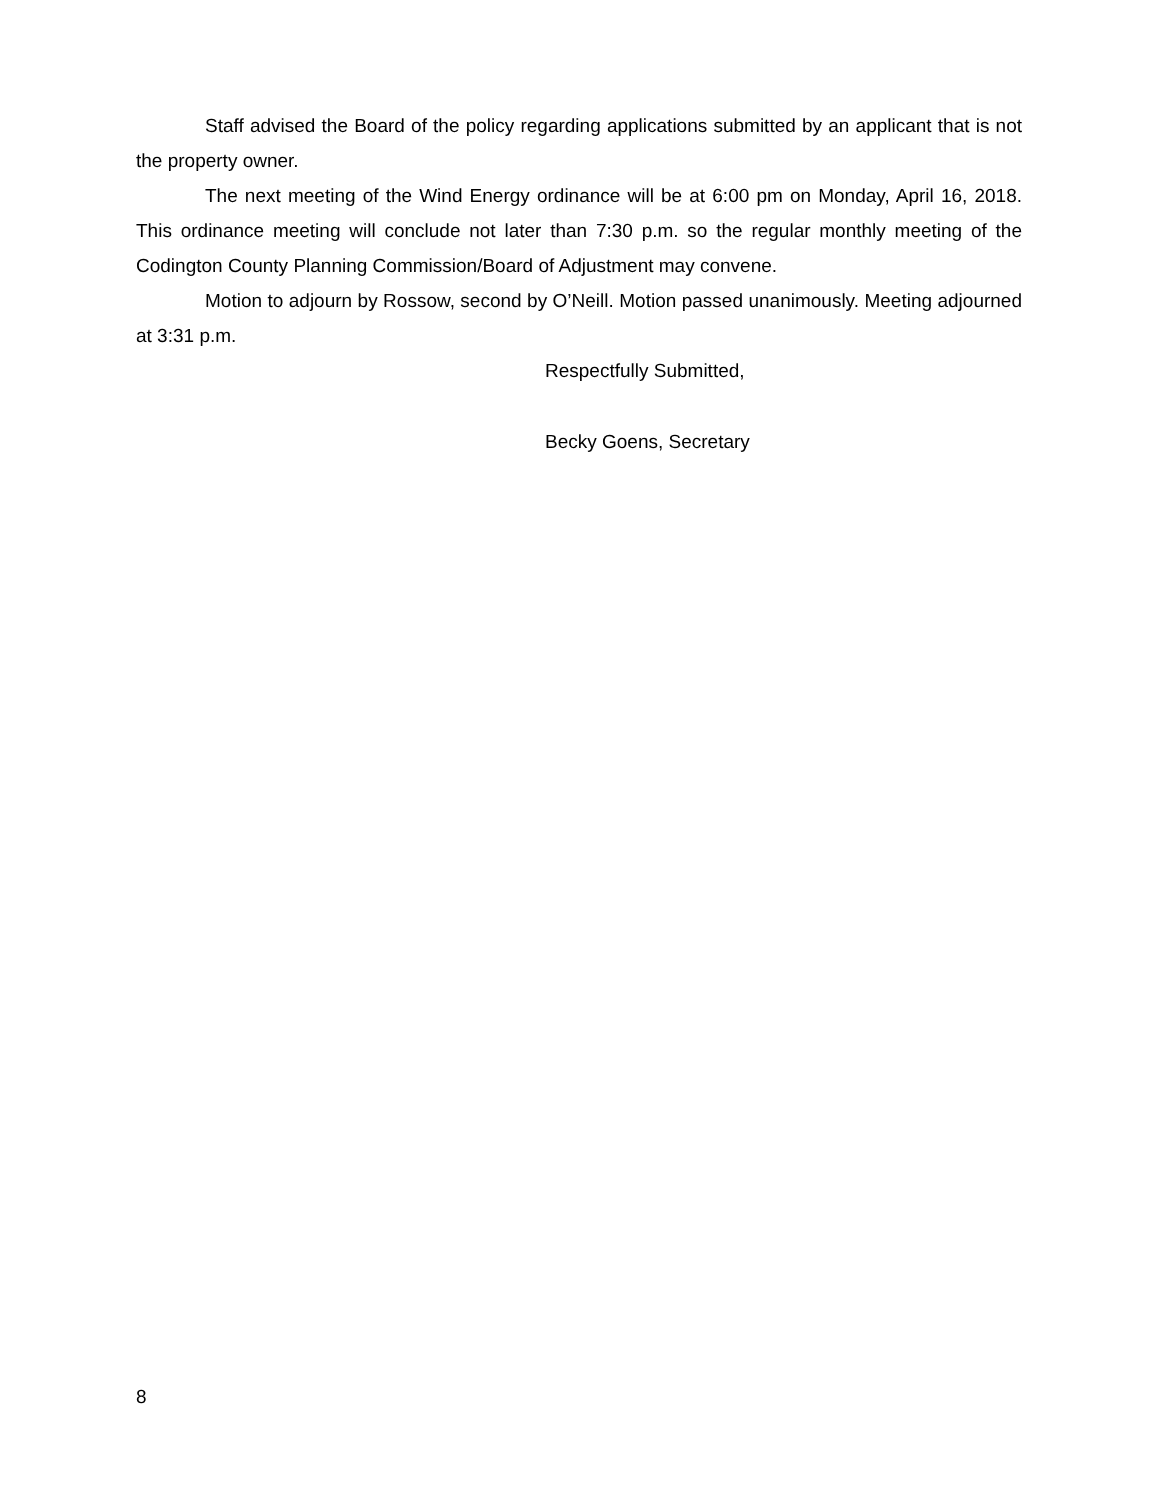Staff advised the Board of the policy regarding applications submitted by an applicant that is not the property owner.
The next meeting of the Wind Energy ordinance will be at 6:00 pm on Monday, April 16, 2018. This ordinance meeting will conclude not later than 7:30 p.m. so the regular monthly meeting of the Codington County Planning Commission/Board of Adjustment may convene.
Motion to adjourn by Rossow, second by O’Neill. Motion passed unanimously. Meeting adjourned at 3:31 p.m.
Respectfully Submitted,
Becky Goens, Secretary
8